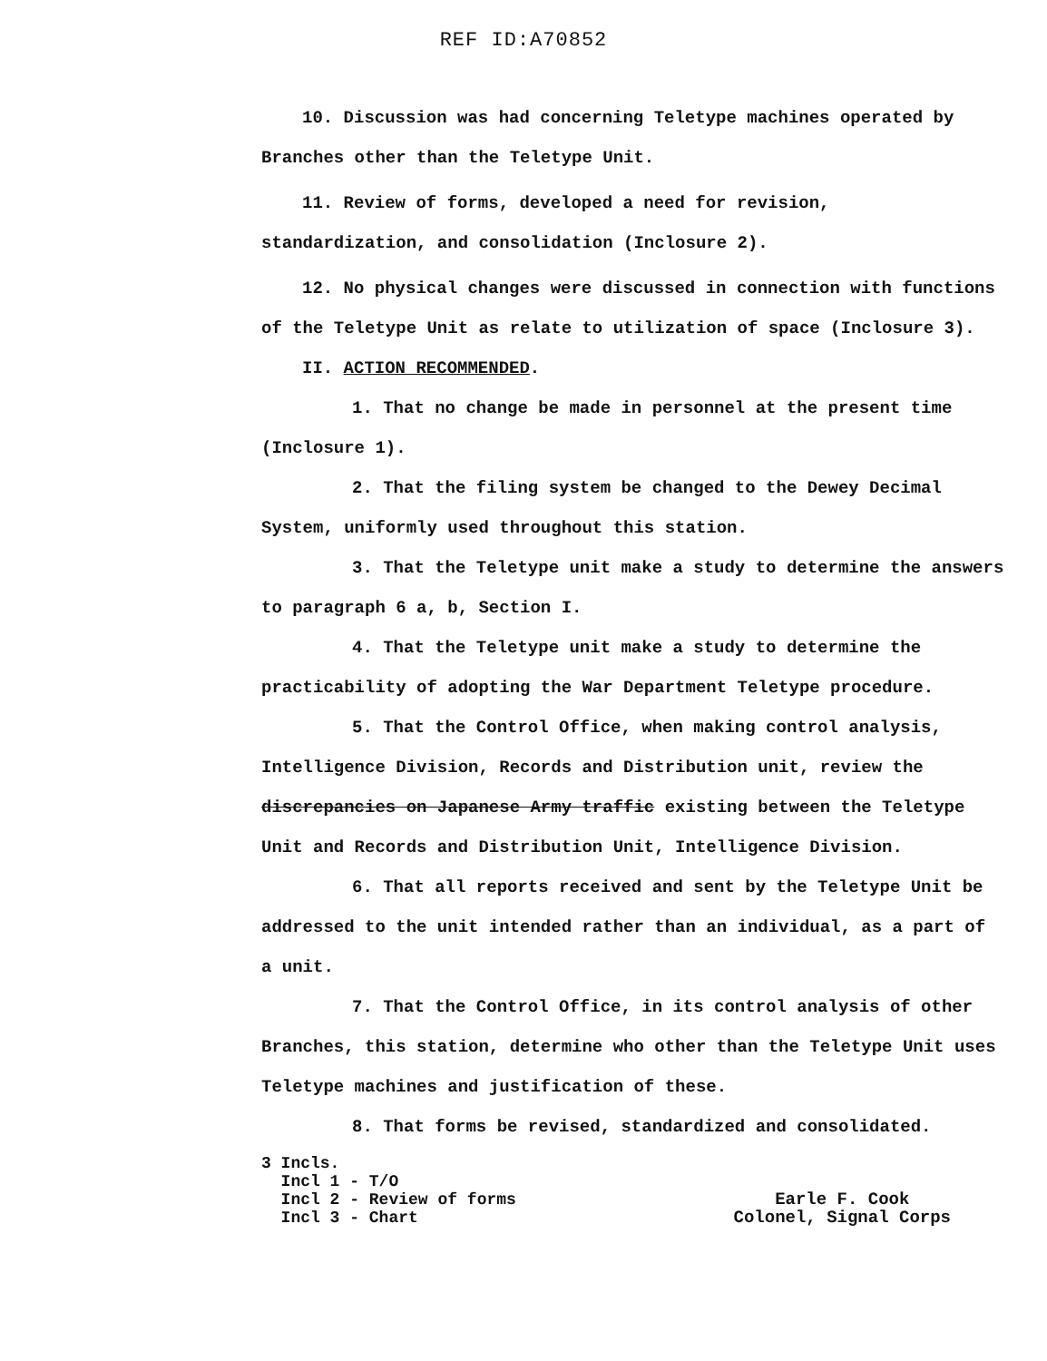REF ID:A70852
10. Discussion was had concerning Teletype machines operated by Branches other than the Teletype Unit.
11. Review of forms, developed a need for revision, standardization, and consolidation (Inclosure 2).
12. No physical changes were discussed in connection with functions of the Teletype Unit as relate to utilization of space (Inclosure 3).
II. ACTION RECOMMENDED.
1. That no change be made in personnel at the present time (Inclosure 1).
2. That the filing system be changed to the Dewey Decimal System, uniformly used throughout this station.
3. That the Teletype unit make a study to determine the answers to paragraph 6 a, b, Section I.
4. That the Teletype unit make a study to determine the practicability of adopting the War Department Teletype procedure.
5. That the Control Office, when making control analysis, Intelligence Division, Records and Distribution unit, review the discrepancies on Japanese Army traffic existing between the Teletype Unit and Records and Distribution Unit, Intelligence Division.
6. That all reports received and sent by the Teletype Unit be addressed to the unit intended rather than an individual, as a part of a unit.
7. That the Control Office, in its control analysis of other Branches, this station, determine who other than the Teletype Unit uses Teletype machines and justification of these.
8. That forms be revised, standardized and consolidated.
3 Incls.
  Incl 1 - T/O
  Incl 2 - Review of forms
  Incl 3 - Chart
Earle F. Cook
Colonel, Signal Corps